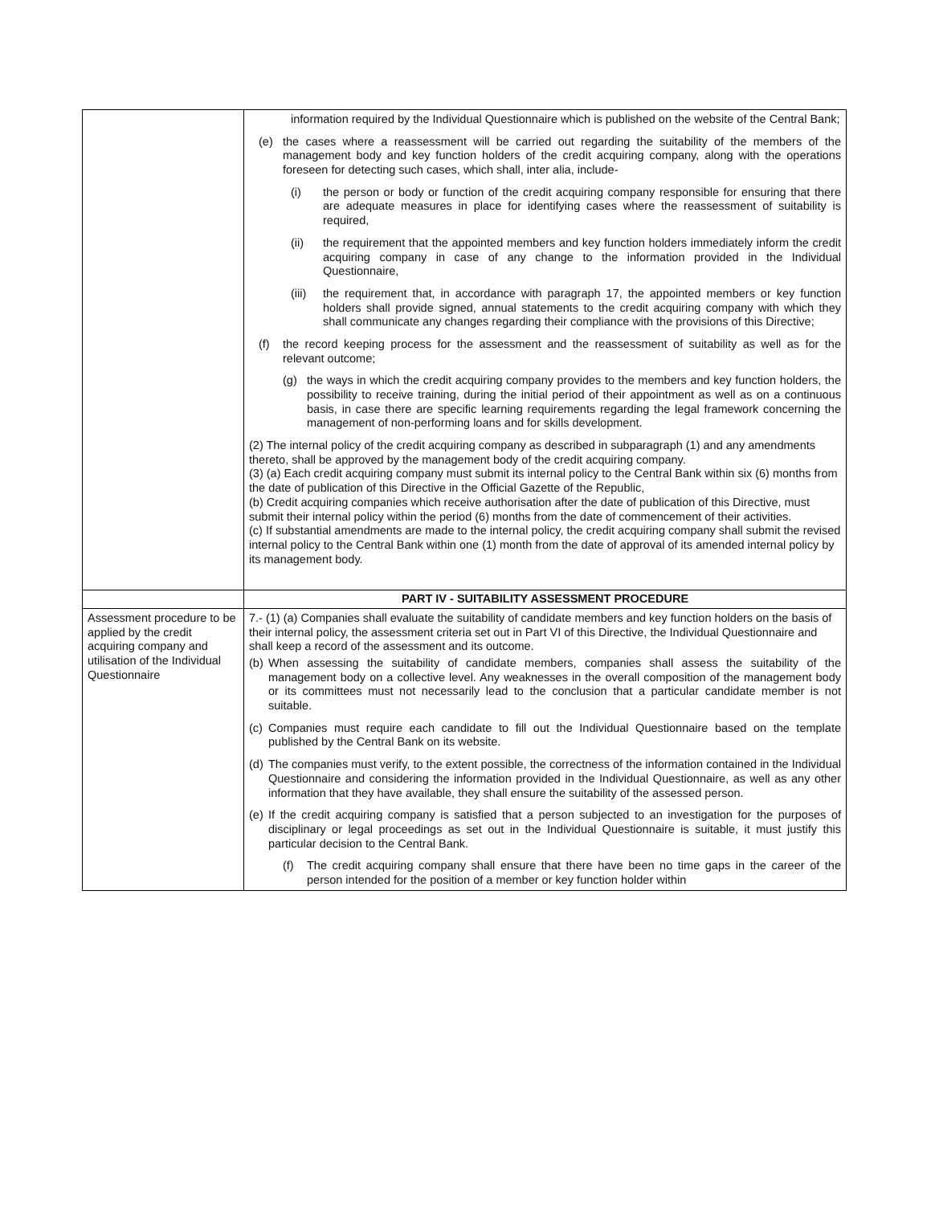| | information required by the Individual Questionnaire which is published on the website of the Central Bank; (e) the cases where a reassessment will be carried out regarding the suitability of the members of the management body and key function holders of the credit acquiring company, along with the operations foreseen for detecting such cases, which shall, inter alia, include- (i) the person or body or function of the credit acquiring company responsible for ensuring that there are adequate measures in place for identifying cases where the reassessment of suitability is required, (ii) the requirement that the appointed members and key function holders immediately inform the credit acquiring company in case of any change to the information provided in the Individual Questionnaire, (iii) the requirement that, in accordance with paragraph 17, the appointed members or key function holders shall provide signed, annual statements to the credit acquiring company with which they shall communicate any changes regarding their compliance with the provisions of this Directive; (f) the record keeping process for the assessment and the reassessment of suitability as well as for the relevant outcome; (g) the ways in which the credit acquiring company provides to the members and key function holders, the possibility to receive training, during the initial period of their appointment as well as on a continuous basis, in case there are specific learning requirements regarding the legal framework concerning the management of non-performing loans and for skills development. (2) The internal policy of the credit acquiring company as described in subparagraph (1) and any amendments thereto, shall be approved by the management body of the credit acquiring company. (3) (a) Each credit acquiring company must submit its internal policy to the Central Bank within six (6) months from the date of publication of this Directive in the Official Gazette of the Republic, (b) Credit acquiring companies which receive authorisation after the date of publication of this Directive, must submit their internal policy within the period (6) months from the date of commencement of their activities. (c) If substantial amendments are made to the internal policy, the credit acquiring company shall submit the revised internal policy to the Central Bank within one (1) month from the date of approval of its amended internal policy by its management body. |
| | PART IV - SUITABILITY ASSESSMENT PROCEDURE |
| Assessment procedure to be applied by the credit acquiring company and utilisation of the Individual Questionnaire | 7.- (1) (a) Companies shall evaluate the suitability of candidate members and key function holders on the basis of their internal policy, the assessment criteria set out in Part VI of this Directive, the Individual Questionnaire and shall keep a record of the assessment and its outcome. (b) When assessing the suitability of candidate members, companies shall assess the suitability of the management body on a collective level. Any weaknesses in the overall composition of the management body or its committees must not necessarily lead to the conclusion that a particular candidate member is not suitable. (c) Companies must require each candidate to fill out the Individual Questionnaire based on the template published by the Central Bank on its website. (d) The companies must verify, to the extent possible, the correctness of the information contained in the Individual Questionnaire and considering the information provided in the Individual Questionnaire, as well as any other information that they have available, they shall ensure the suitability of the assessed person. (e) If the credit acquiring company is satisfied that a person subjected to an investigation for the purposes of disciplinary or legal proceedings as set out in the Individual Questionnaire is suitable, it must justify this particular decision to the Central Bank. (f) The credit acquiring company shall ensure that there have been no time gaps in the career of the person intended for the position of a member or key function holder within |